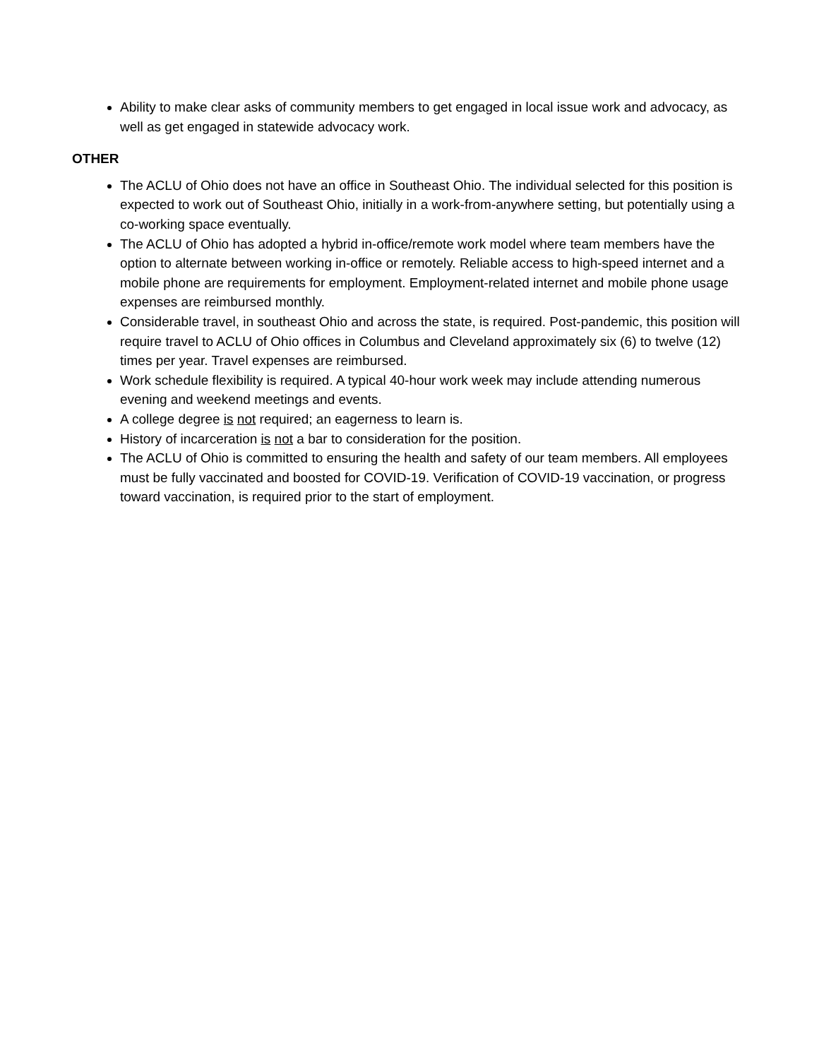Ability to make clear asks of community members to get engaged in local issue work and advocacy, as well as get engaged in statewide advocacy work.
OTHER
The ACLU of Ohio does not have an office in Southeast Ohio. The individual selected for this position is expected to work out of Southeast Ohio, initially in a work-from-anywhere setting, but potentially using a co-working space eventually.
The ACLU of Ohio has adopted a hybrid in-office/remote work model where team members have the option to alternate between working in-office or remotely. Reliable access to high-speed internet and a mobile phone are requirements for employment. Employment-related internet and mobile phone usage expenses are reimbursed monthly.
Considerable travel, in southeast Ohio and across the state, is required. Post-pandemic, this position will require travel to ACLU of Ohio offices in Columbus and Cleveland approximately six (6) to twelve (12) times per year. Travel expenses are reimbursed.
Work schedule flexibility is required. A typical 40-hour work week may include attending numerous evening and weekend meetings and events.
A college degree is not required; an eagerness to learn is.
History of incarceration is not a bar to consideration for the position.
The ACLU of Ohio is committed to ensuring the health and safety of our team members. All employees must be fully vaccinated and boosted for COVID-19. Verification of COVID-19 vaccination, or progress toward vaccination, is required prior to the start of employment.